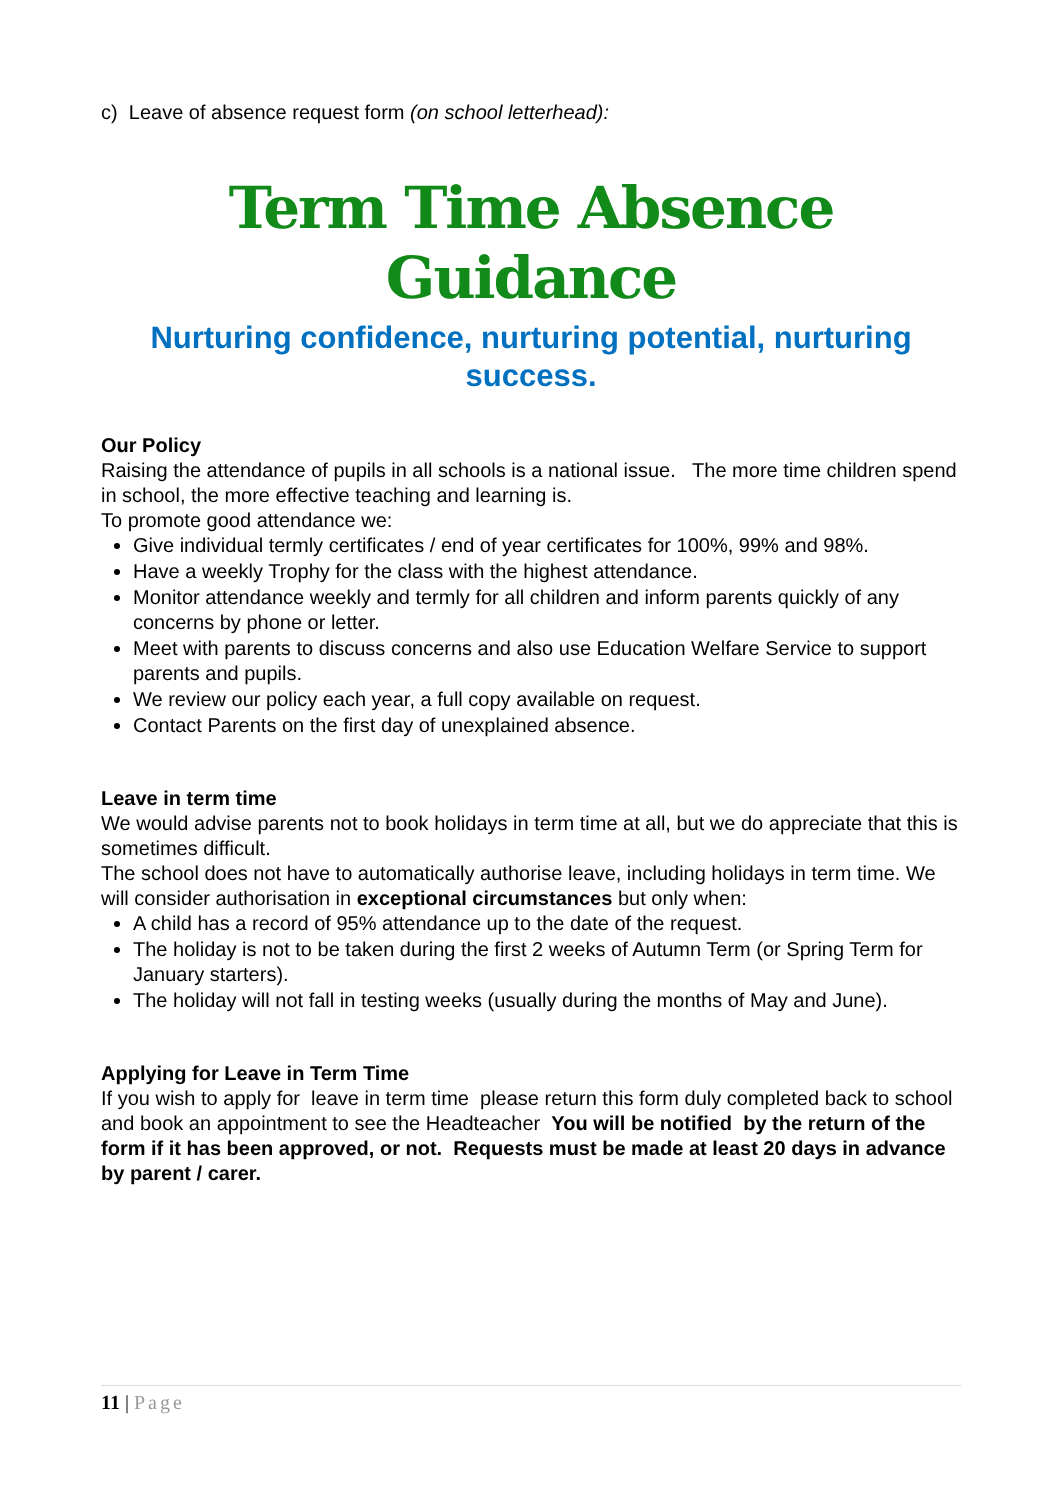c) Leave of absence request form (on school letterhead):
Term Time Absence Guidance
Nurturing confidence, nurturing potential, nurturing success.
Our Policy
Raising the attendance of pupils in all schools is a national issue. The more time children spend in school, the more effective teaching and learning is.
To promote good attendance we:
Give individual termly certificates / end of year certificates for 100%, 99% and 98%.
Have a weekly Trophy for the class with the highest attendance.
Monitor attendance weekly and termly for all children and inform parents quickly of any concerns by phone or letter.
Meet with parents to discuss concerns and also use Education Welfare Service to support parents and pupils.
We review our policy each year, a full copy available on request.
Contact Parents on the first day of unexplained absence.
Leave in term time
We would advise parents not to book holidays in term time at all, but we do appreciate that this is sometimes difficult.
The school does not have to automatically authorise leave, including holidays in term time. We will consider authorisation in exceptional circumstances but only when:
A child has a record of 95% attendance up to the date of the request.
The holiday is not to be taken during the first 2 weeks of Autumn Term (or Spring Term for January starters).
The holiday will not fall in testing weeks (usually during the months of May and June).
Applying for Leave in Term Time
If you wish to apply for leave in term time please return this form duly completed back to school and book an appointment to see the Headteacher You will be notified by the return of the form if it has been approved, or not. Requests must be made at least 20 days in advance by parent / carer.
11 | Page